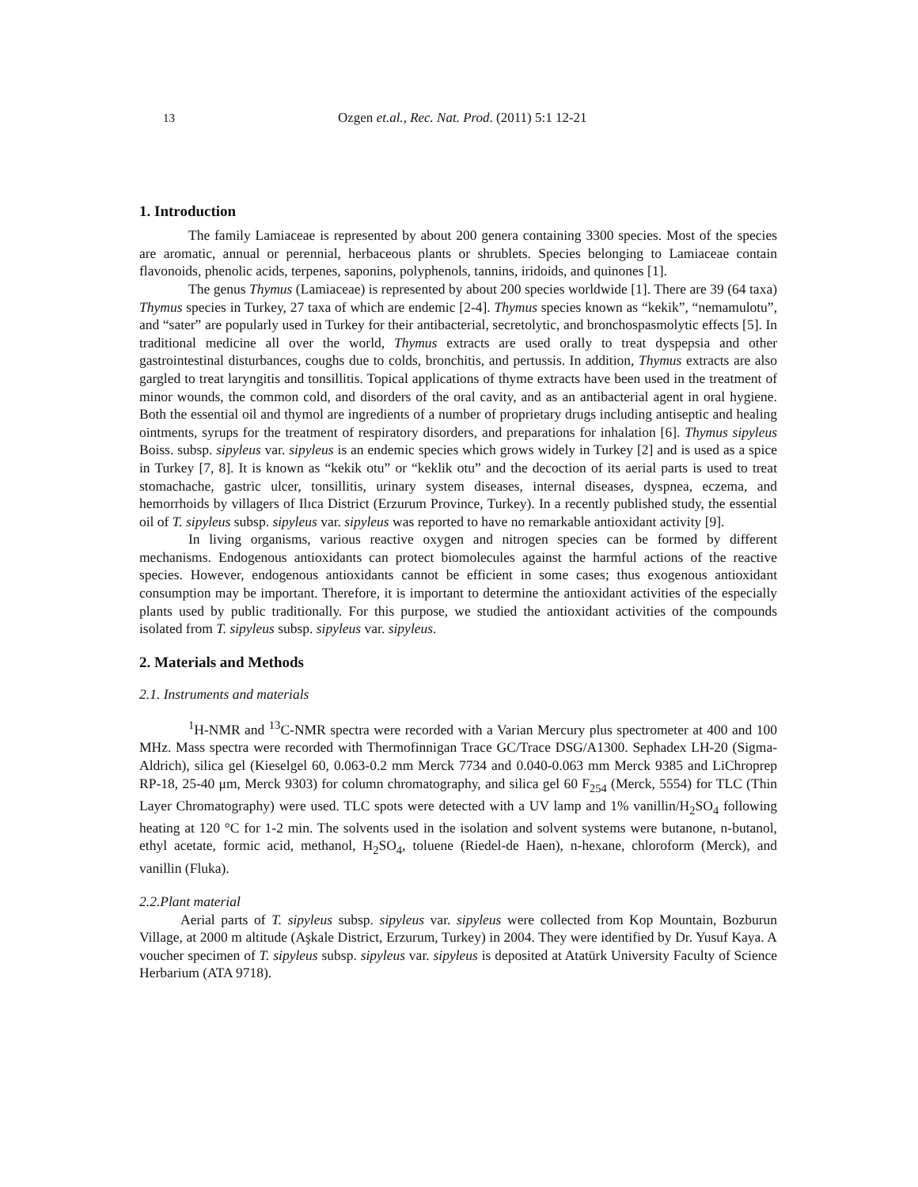13 Ozgen et.al., Rec. Nat. Prod. (2011) 5:1 12-21
1. Introduction
The family Lamiaceae is represented by about 200 genera containing 3300 species. Most of the species are aromatic, annual or perennial, herbaceous plants or shrublets. Species belonging to Lamiaceae contain flavonoids, phenolic acids, terpenes, saponins, polyphenols, tannins, iridoids, and quinones [1].
The genus Thymus (Lamiaceae) is represented by about 200 species worldwide [1]. There are 39 (64 taxa) Thymus species in Turkey, 27 taxa of which are endemic [2-4]. Thymus species known as “kekik”, “nemamulotu”, and “sater” are popularly used in Turkey for their antibacterial, secretolytic, and bronchospasmolytic effects [5]. In traditional medicine all over the world, Thymus extracts are used orally to treat dyspepsia and other gastrointestinal disturbances, coughs due to colds, bronchitis, and pertussis. In addition, Thymus extracts are also gargled to treat laryngitis and tonsillitis. Topical applications of thyme extracts have been used in the treatment of minor wounds, the common cold, and disorders of the oral cavity, and as an antibacterial agent in oral hygiene. Both the essential oil and thymol are ingredients of a number of proprietary drugs including antiseptic and healing ointments, syrups for the treatment of respiratory disorders, and preparations for inhalation [6]. Thymus sipyleus Boiss. subsp. sipyleus var. sipyleus is an endemic species which grows widely in Turkey [2] and is used as a spice in Turkey [7, 8]. It is known as “kekik otu” or “keklik otu” and the decoction of its aerial parts is used to treat stomachache, gastric ulcer, tonsillitis, urinary system diseases, internal diseases, dyspnea, eczema, and hemorrhoids by villagers of Ilıca District (Erzurum Province, Turkey). In a recently published study, the essential oil of T. sipyleus subsp. sipyleus var. sipyleus was reported to have no remarkable antioxidant activity [9].
In living organisms, various reactive oxygen and nitrogen species can be formed by different mechanisms. Endogenous antioxidants can protect biomolecules against the harmful actions of the reactive species. However, endogenous antioxidants cannot be efficient in some cases; thus exogenous antioxidant consumption may be important. Therefore, it is important to determine the antioxidant activities of the especially plants used by public traditionally. For this purpose, we studied the antioxidant activities of the compounds isolated from T. sipyleus subsp. sipyleus var. sipyleus.
2. Materials and Methods
2.1. Instruments and materials
<sup>1</sup>H-NMR and <sup>13</sup>C-NMR spectra were recorded with a Varian Mercury plus spectrometer at 400 and 100 MHz. Mass spectra were recorded with Thermofinnigan Trace GC/Trace DSG/A1300. Sephadex LH-20 (Sigma-Aldrich), silica gel (Kieselgel 60, 0.063-0.2 mm Merck 7734 and 0.040-0.063 mm Merck 9385 and LiChroprep RP-18, 25-40 μm, Merck 9303) for column chromatography, and silica gel 60 F<sub>254</sub> (Merck, 5554) for TLC (Thin Layer Chromatography) were used. TLC spots were detected with a UV lamp and 1% vanillin/H<sub>2</sub>SO<sub>4</sub> following heating at 120 °C for 1-2 min. The solvents used in the isolation and solvent systems were butanone, n-butanol, ethyl acetate, formic acid, methanol, H<sub>2</sub>SO<sub>4</sub>, toluene (Riedel-de Haen), n-hexane, chloroform (Merck), and vanillin (Fluka).
2.2.Plant material
Aerial parts of T. sipyleus subsp. sipyleus var. sipyleus were collected from Kop Mountain, Bozburun Village, at 2000 m altitude (Aşkale District, Erzurum, Turkey) in 2004. They were identified by Dr. Yusuf Kaya. A voucher specimen of T. sipyleus subsp. sipyleus var. sipyleus is deposited at Atatürk University Faculty of Science Herbarium (ATA 9718).